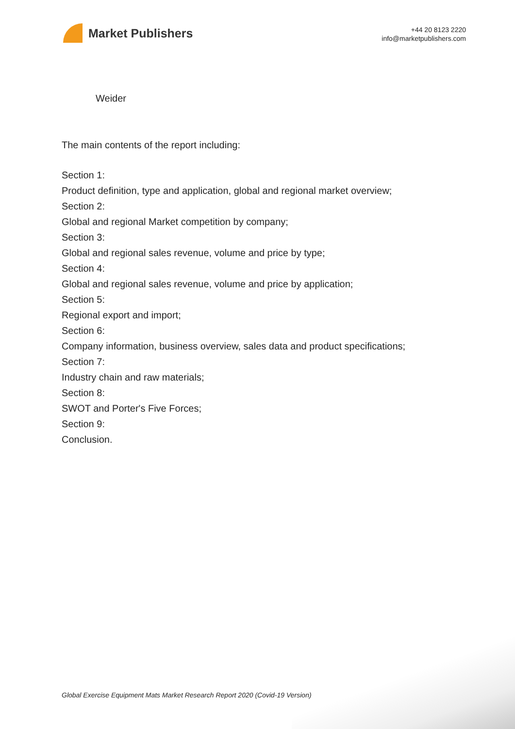Market Publishers
+44 20 8123 2220
info@marketpublishers.com
Weider
The main contents of the report including:
Section 1:
Product definition, type and application, global and regional market overview;
Section 2:
Global and regional Market competition by company;
Section 3:
Global and regional sales revenue, volume and price by type;
Section 4:
Global and regional sales revenue, volume and price by application;
Section 5:
Regional export and import;
Section 6:
Company information, business overview, sales data and product specifications;
Section 7:
Industry chain and raw materials;
Section 8:
SWOT and Porter's Five Forces;
Section 9:
Conclusion.
Global Exercise Equipment Mats Market Research Report 2020 (Covid-19 Version)